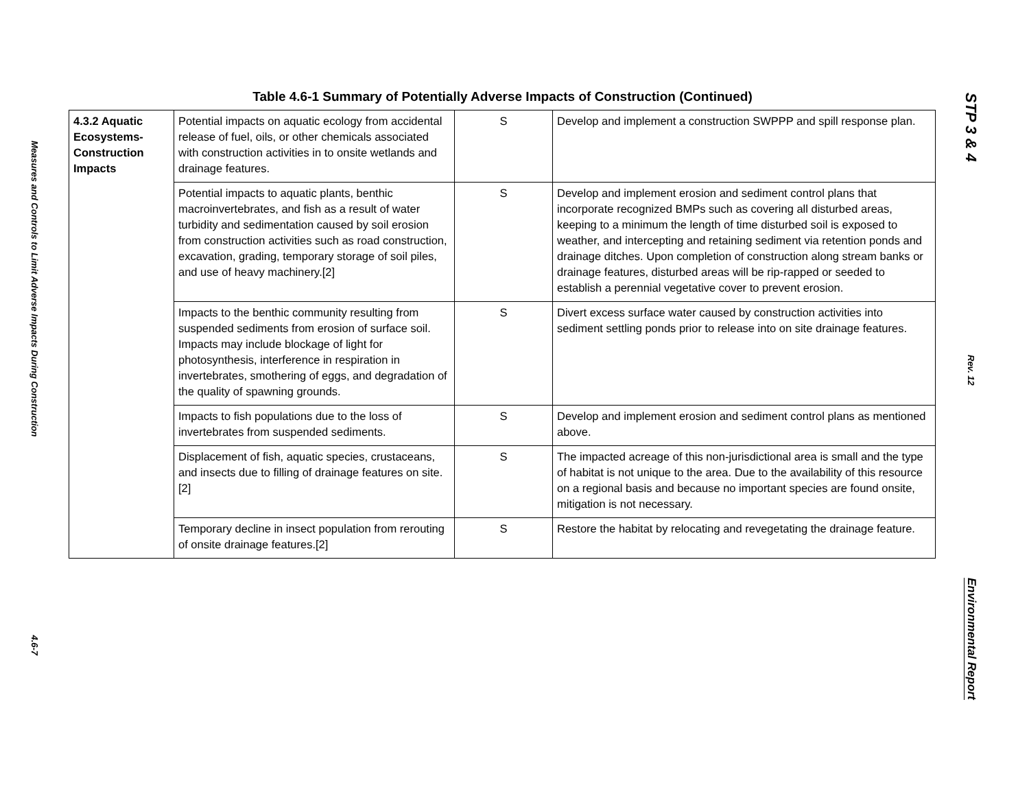Measures and Controls to Limit Adverse Impacts During Construction 4.6-7
Table 4.6-1 Summary of Potentially Adverse Impacts of Construction (Continued)
| 4.3.2 Aquatic Ecosystems-Construction Impacts | Potential impacts on aquatic ecology from accidental release of fuel, oils, or other chemicals associated with construction activities in to onsite wetlands and drainage features. | S | Develop and implement a construction SWPPP and spill response plan. |
| | Potential impacts to aquatic plants, benthic macroinvertebrates, and fish as a result of water turbidity and sedimentation caused by soil erosion from construction activities such as road construction, excavation, grading, temporary storage of soil piles, and use of heavy machinery.[2] | S | Develop and implement erosion and sediment control plans that incorporate recognized BMPs such as covering all disturbed areas, keeping to a minimum the length of time disturbed soil is exposed to weather, and intercepting and retaining sediment via retention ponds and drainage ditches. Upon completion of construction along stream banks or drainage features, disturbed areas will be rip-rapped or seeded to establish a perennial vegetative cover to prevent erosion. |
| | Impacts to the benthic community resulting from suspended sediments from erosion of surface soil. Impacts may include blockage of light for photosynthesis, interference in respiration in invertebrates, smothering of eggs, and degradation of the quality of spawning grounds. | S | Divert excess surface water caused by construction activities into sediment settling ponds prior to release into on site drainage features. |
| | Impacts to fish populations due to the loss of invertebrates from suspended sediments. | S | Develop and implement erosion and sediment control plans as mentioned above. |
| | Displacement of fish, aquatic species, crustaceans, and insects due to filling of drainage features on site.[2] | S | The impacted acreage of this non-jurisdictional area is small and the type of habitat is not unique to the area. Due to the availability of this resource on a regional basis and because no important species are found onsite, mitigation is not necessary. |
| | Temporary decline in insect population from rerouting of onsite drainage features.[2] | S | Restore the habitat by relocating and revegetating the drainage feature. |
STP 3 & 4
Rev. 12
Environmental Report